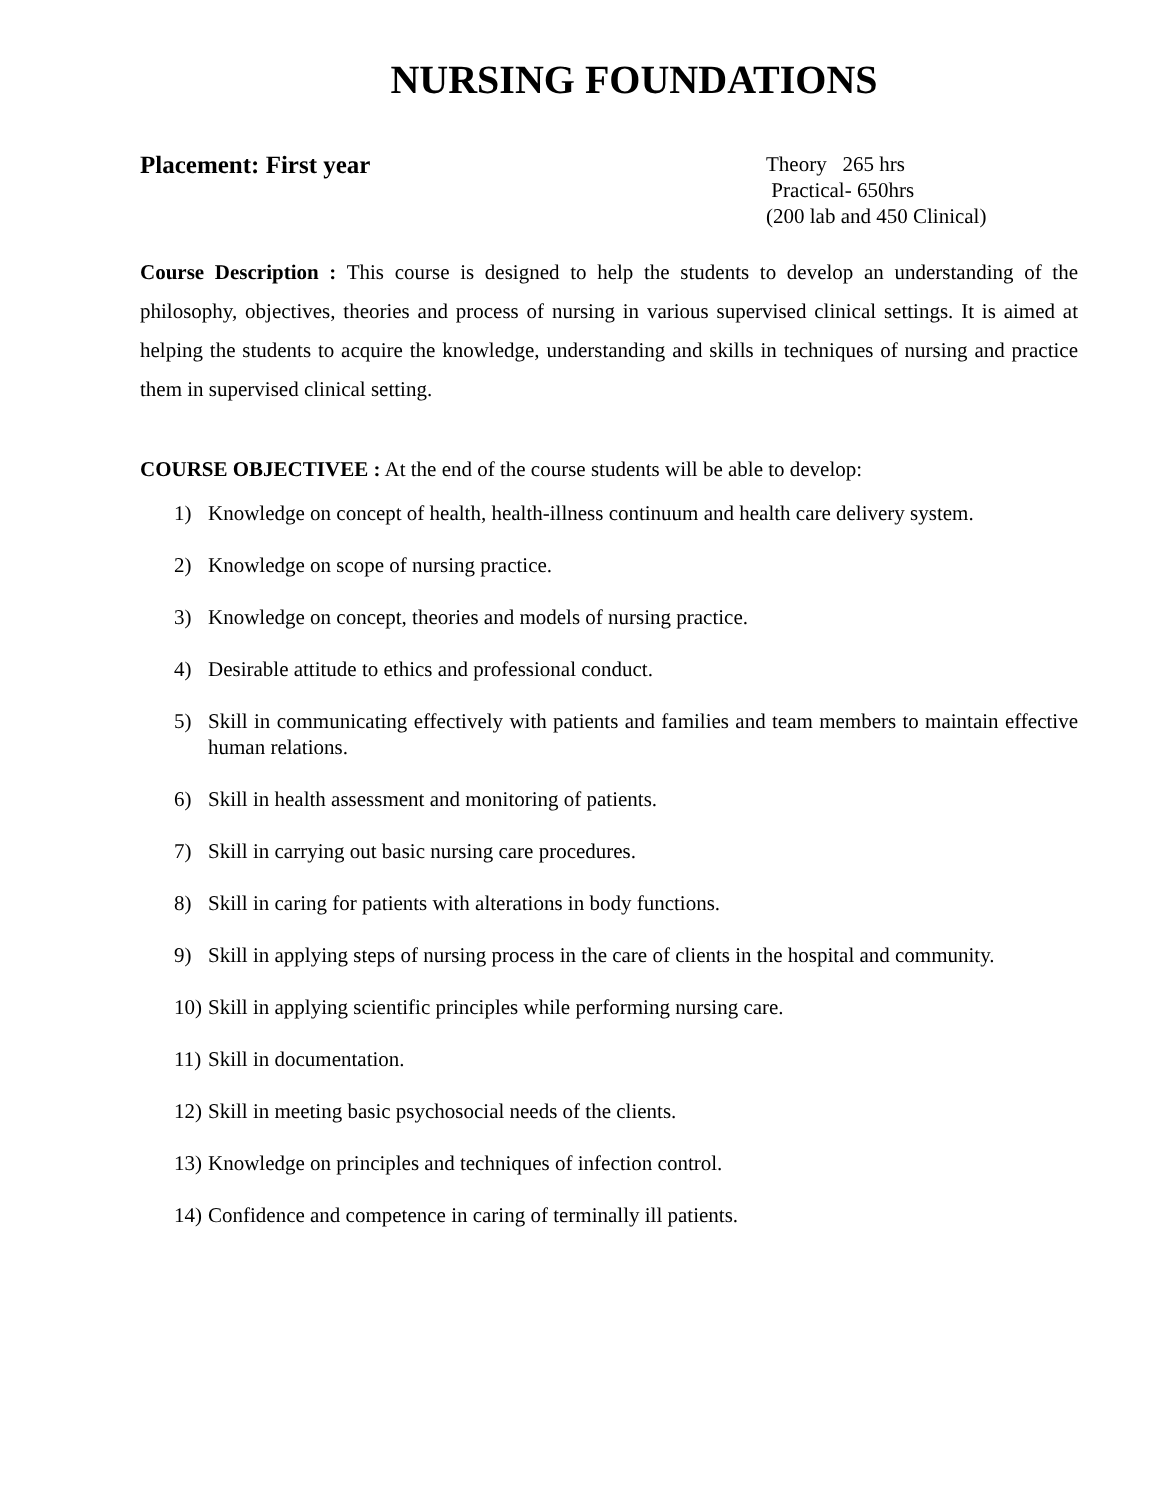NURSING FOUNDATIONS
Placement: First year
Theory 265 hrs
Practical- 650hrs
(200 lab and 450 Clinical)
Course Description : This course is designed to help the students to develop an understanding of the philosophy, objectives, theories and process of nursing in various supervised clinical settings. It is aimed at helping the students to acquire the knowledge, understanding and skills in techniques of nursing and practice them in supervised clinical setting.
COURSE OBJECTIVEE : At the end of the course students will be able to develop:
1) Knowledge on concept of health, health-illness continuum and health care delivery system.
2) Knowledge on scope of nursing practice.
3) Knowledge on concept, theories and models of nursing practice.
4) Desirable attitude to ethics and professional conduct.
5) Skill in communicating effectively with patients and families and team members to maintain effective human relations.
6) Skill in health assessment and monitoring of patients.
7) Skill in carrying out basic nursing care procedures.
8) Skill in caring for patients with alterations in body functions.
9) Skill in applying steps of nursing process in the care of clients in the hospital and community.
10) Skill in applying scientific principles while performing nursing care.
11) Skill in documentation.
12) Skill in meeting basic psychosocial needs of the clients.
13) Knowledge on principles and techniques of infection control.
14) Confidence and competence in caring of terminally ill patients.